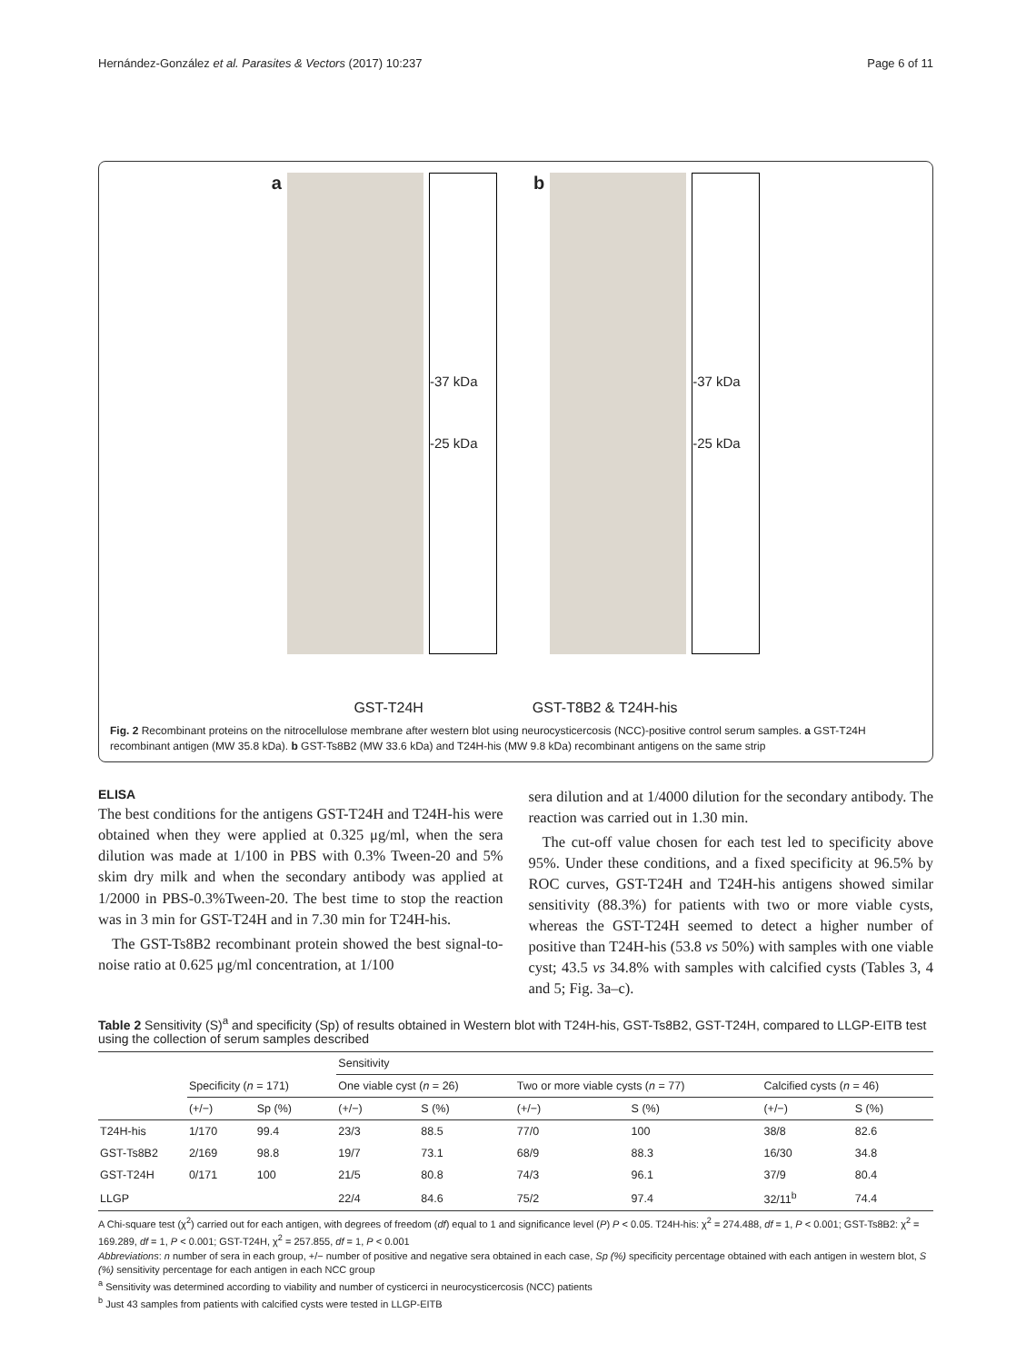Hernández-González et al. Parasites & Vectors (2017) 10:237 Page 6 of 11
a
-37 kDa
-25 kDa
b
-37 kDa
-25 kDa
GST-T24H GST-T8B2 & T24H-his
Fig. 2 Recombinant proteins on the nitrocellulose membrane after western blot using neurocysticercosis (NCC)-positive control serum samples. a GST-T24H recombinant antigen (MW 35.8 kDa). b GST-Ts8B2 (MW 33.6 kDa) and T24H-his (MW 9.8 kDa) recombinant antigens on the same strip
ELISA
The best conditions for the antigens GST-T24H and T24H-his were obtained when they were applied at 0.325 μg/ml, when the sera dilution was made at 1/100 in PBS with 0.3% Tween-20 and 5% skim dry milk and when the secondary antibody was applied at 1/2000 in PBS-0.3%Tween-20. The best time to stop the reaction was in 3 min for GST-T24H and in 7.30 min for T24H-his.
The GST-Ts8B2 recombinant protein showed the best signal-to-noise ratio at 0.625 μg/ml concentration, at 1/100
sera dilution and at 1/4000 dilution for the secondary antibody. The reaction was carried out in 1.30 min.
The cut-off value chosen for each test led to specificity above 95%. Under these conditions, and a fixed specificity at 96.5% by ROC curves, GST-T24H and T24H-his antigens showed similar sensitivity (88.3%) for patients with two or more viable cysts, whereas the GST-T24H seemed to detect a higher number of positive than T24H-his (53.8 vs 50%) with samples with one viable cyst; 43.5 vs 34.8% with samples with calcified cysts (Tables 3, 4 and 5; Fig. 3a–c).
Table 2 Sensitivity (S)<sup>a</sup> and specificity (Sp) of results obtained in Western blot with T24H-his, GST-Ts8B2, GST-T24H, compared to LLGP-EITB test using the collection of serum samples described
| | | | Sensitivity | | | | | |
| --- | --- | --- | --- | --- | --- | --- | --- | --- |
| | Specificity ( n = 171) | | One viable cyst ( n = 26) | | Two or more viable cysts ( n = 77) | | Calcified cysts ( n = 46) | |
| | (+/−) | Sp (%) | (+/−) | S (%) | (+/−) | S (%) | (+/−) | S (%) |
| T24H-his | 1/170 | 99.4 | 23/3 | 88.5 | 77/0 | 100 | 38/8 | 82.6 |
| GST-Ts8B2 | 2/169 | 98.8 | 19/7 | 73.1 | 68/9 | 88.3 | 16/30 | 34.8 |
| GST-T24H | 0/171 | 100 | 21/5 | 80.8 | 74/3 | 96.1 | 37/9 | 80.4 |
| LLGP | | | 22/4 | 84.6 | 75/2 | 97.4 | 32/11<sup>b</sup> | 74.4 |
A Chi-square test (χ<sup>2</sup>) carried out for each antigen, with degrees of freedom (df) equal to 1 and significance level (P) P < 0.05. T24H-his: χ<sup>2</sup> = 274.488, df = 1, P < 0.001; GST-Ts8B2: χ<sup>2</sup> = 169.289, df = 1, P < 0.001; GST-T24H, χ<sup>2</sup> = 257.855, df = 1, P < 0.001
Abbreviations: n number of sera in each group, +/− number of positive and negative sera obtained in each case, Sp (%) specificity percentage obtained with each antigen in western blot, S (%) sensitivity percentage for each antigen in each NCC group
<sup>a</sup> Sensitivity was determined according to viability and number of cysticerci in neurocysticercosis (NCC) patients
<sup>b</sup> Just 43 samples from patients with calcified cysts were tested in LLGP-EITB